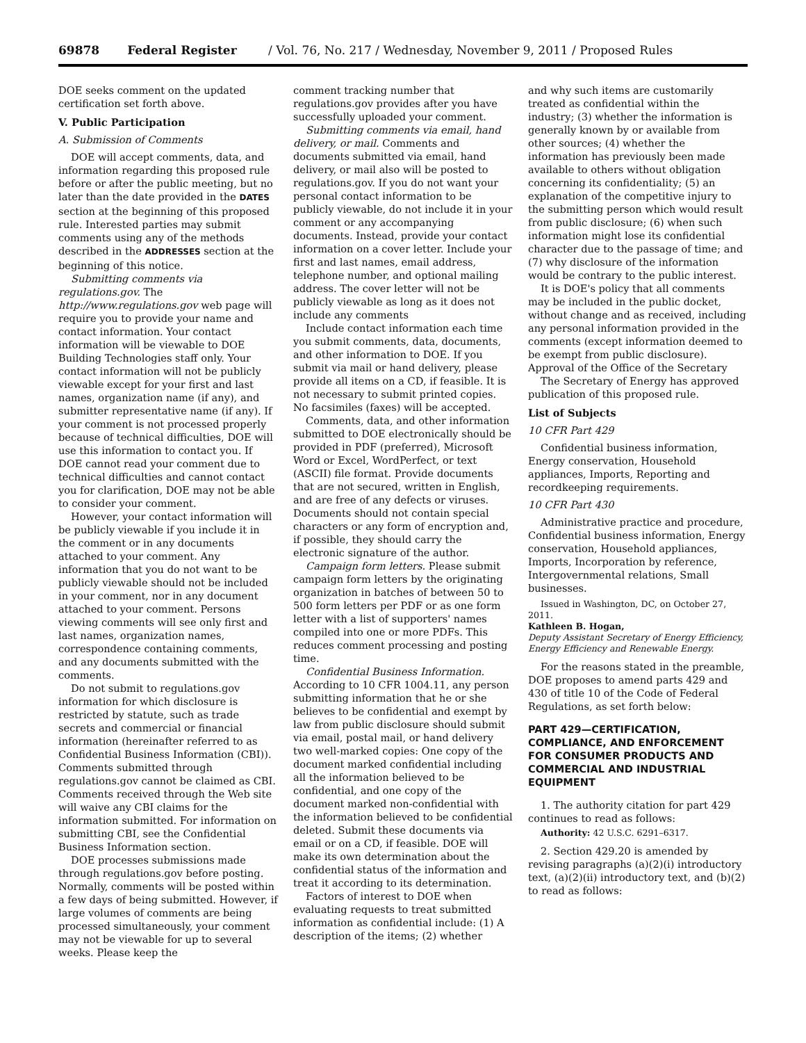69878 Federal Register / Vol. 76, No. 217 / Wednesday, November 9, 2011 / Proposed Rules
DOE seeks comment on the updated certification set forth above.
V. Public Participation
A. Submission of Comments
DOE will accept comments, data, and information regarding this proposed rule before or after the public meeting, but no later than the date provided in the DATES section at the beginning of this proposed rule. Interested parties may submit comments using any of the methods described in the ADDRESSES section at the beginning of this notice.
Submitting comments via regulations.gov. The http://www.regulations.gov web page will require you to provide your name and contact information. Your contact information will be viewable to DOE Building Technologies staff only. Your contact information will not be publicly viewable except for your first and last names, organization name (if any), and submitter representative name (if any). If your comment is not processed properly because of technical difficulties, DOE will use this information to contact you. If DOE cannot read your comment due to technical difficulties and cannot contact you for clarification, DOE may not be able to consider your comment.
However, your contact information will be publicly viewable if you include it in the comment or in any documents attached to your comment. Any information that you do not want to be publicly viewable should not be included in your comment, nor in any document attached to your comment. Persons viewing comments will see only first and last names, organization names, correspondence containing comments, and any documents submitted with the comments.
Do not submit to regulations.gov information for which disclosure is restricted by statute, such as trade secrets and commercial or financial information (hereinafter referred to as Confidential Business Information (CBI)). Comments submitted through regulations.gov cannot be claimed as CBI. Comments received through the Web site will waive any CBI claims for the information submitted. For information on submitting CBI, see the Confidential Business Information section.
DOE processes submissions made through regulations.gov before posting. Normally, comments will be posted within a few days of being submitted. However, if large volumes of comments are being processed simultaneously, your comment may not be viewable for up to several weeks. Please keep the
comment tracking number that regulations.gov provides after you have successfully uploaded your comment.
Submitting comments via email, hand delivery, or mail. Comments and documents submitted via email, hand delivery, or mail also will be posted to regulations.gov. If you do not want your personal contact information to be publicly viewable, do not include it in your comment or any accompanying documents. Instead, provide your contact information on a cover letter. Include your first and last names, email address, telephone number, and optional mailing address. The cover letter will not be publicly viewable as long as it does not include any comments
Include contact information each time you submit comments, data, documents, and other information to DOE. If you submit via mail or hand delivery, please provide all items on a CD, if feasible. It is not necessary to submit printed copies. No facsimiles (faxes) will be accepted.
Comments, data, and other information submitted to DOE electronically should be provided in PDF (preferred), Microsoft Word or Excel, WordPerfect, or text (ASCII) file format. Provide documents that are not secured, written in English, and are free of any defects or viruses. Documents should not contain special characters or any form of encryption and, if possible, they should carry the electronic signature of the author.
Campaign form letters. Please submit campaign form letters by the originating organization in batches of between 50 to 500 form letters per PDF or as one form letter with a list of supporters' names compiled into one or more PDFs. This reduces comment processing and posting time.
Confidential Business Information. According to 10 CFR 1004.11, any person submitting information that he or she believes to be confidential and exempt by law from public disclosure should submit via email, postal mail, or hand delivery two well-marked copies: One copy of the document marked confidential including all the information believed to be confidential, and one copy of the document marked non-confidential with the information believed to be confidential deleted. Submit these documents via email or on a CD, if feasible. DOE will make its own determination about the confidential status of the information and treat it according to its determination.
Factors of interest to DOE when evaluating requests to treat submitted information as confidential include: (1) A description of the items; (2) whether
and why such items are customarily treated as confidential within the industry; (3) whether the information is generally known by or available from other sources; (4) whether the information has previously been made available to others without obligation concerning its confidentiality; (5) an explanation of the competitive injury to the submitting person which would result from public disclosure; (6) when such information might lose its confidential character due to the passage of time; and (7) why disclosure of the information would be contrary to the public interest.
It is DOE's policy that all comments may be included in the public docket, without change and as received, including any personal information provided in the comments (except information deemed to be exempt from public disclosure). Approval of the Office of the Secretary
The Secretary of Energy has approved publication of this proposed rule.
List of Subjects
10 CFR Part 429
Confidential business information, Energy conservation, Household appliances, Imports, Reporting and recordkeeping requirements.
10 CFR Part 430
Administrative practice and procedure, Confidential business information, Energy conservation, Household appliances, Imports, Incorporation by reference, Intergovernmental relations, Small businesses.
Issued in Washington, DC, on October 27, 2011.
Kathleen B. Hogan,
Deputy Assistant Secretary of Energy Efficiency, Energy Efficiency and Renewable Energy.
For the reasons stated in the preamble, DOE proposes to amend parts 429 and 430 of title 10 of the Code of Federal Regulations, as set forth below:
PART 429—CERTIFICATION, COMPLIANCE, AND ENFORCEMENT FOR CONSUMER PRODUCTS AND COMMERCIAL AND INDUSTRIAL EQUIPMENT
1. The authority citation for part 429 continues to read as follows:
Authority: 42 U.S.C. 6291–6317.
2. Section 429.20 is amended by revising paragraphs (a)(2)(i) introductory text, (a)(2)(ii) introductory text, and (b)(2) to read as follows: